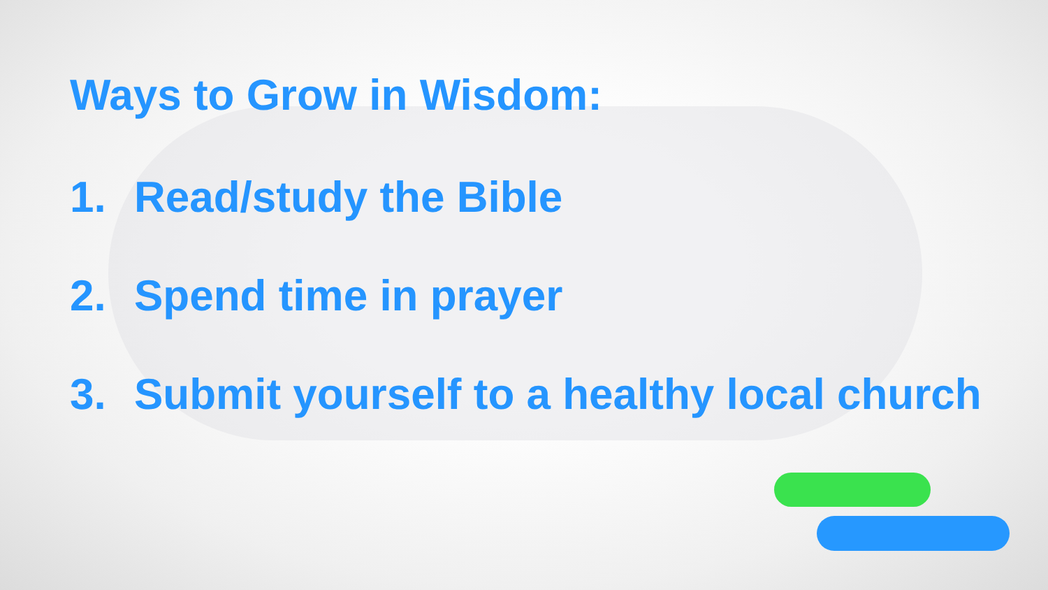Ways to Grow in Wisdom:
1. Read/study the Bible
2. Spend time in prayer
3. Submit yourself to a healthy local church